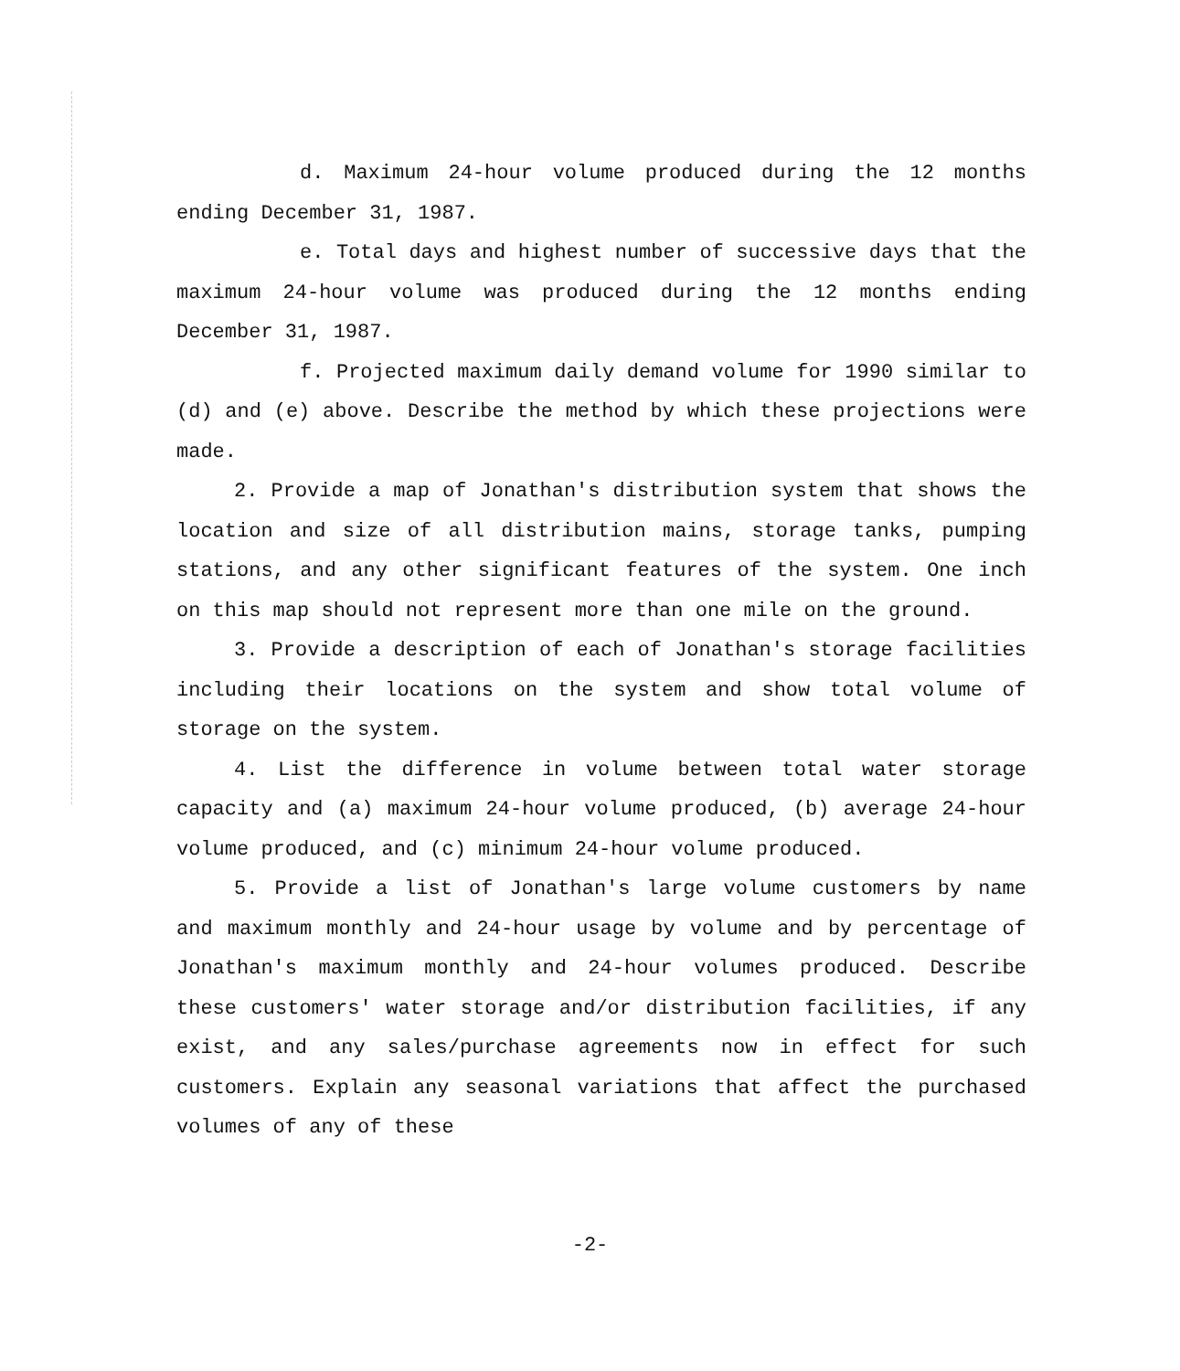d. Maximum 24-hour volume produced during the 12 months ending December 31, 1987.
e. Total days and highest number of successive days that the maximum 24-hour volume was produced during the 12 months ending December 31, 1987.
f. Projected maximum daily demand volume for 1990 similar to (d) and (e) above. Describe the method by which these projections were made.
2. Provide a map of Jonathan's distribution system that shows the location and size of all distribution mains, storage tanks, pumping stations, and any other significant features of the system. One inch on this map should not represent more than one mile on the ground.
3. Provide a description of each of Jonathan's storage facilities including their locations on the system and show total volume of storage on the system.
4. List the difference in volume between total water storage capacity and (a) maximum 24-hour volume produced, (b) average 24-hour volume produced, and (c) minimum 24-hour volume produced.
5. Provide a list of Jonathan's large volume customers by name and maximum monthly and 24-hour usage by volume and by percentage of Jonathan's maximum monthly and 24-hour volumes produced. Describe these customers' water storage and/or distribution facilities, if any exist, and any sales/purchase agreements now in effect for such customers. Explain any seasonal variations that affect the purchased volumes of any of these
-2-